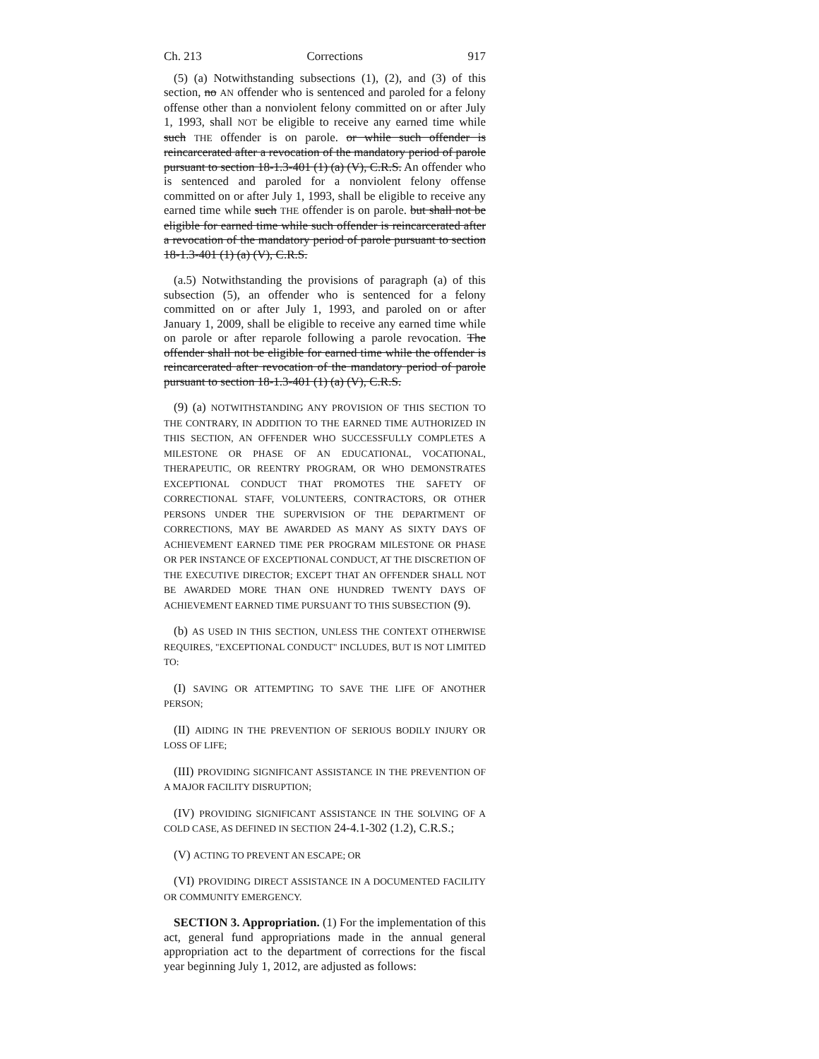Ch. 213 Corrections 917
(5) (a) Notwithstanding subsections (1), (2), and (3) of this section, no AN offender who is sentenced and paroled for a felony offense other than a nonviolent felony committed on or after July 1, 1993, shall NOT be eligible to receive any earned time while such THE offender is on parole. or while such offender is reincarcerated after a revocation of the mandatory period of parole pursuant to section 18-1.3-401 (1) (a) (V), C.R.S. An offender who is sentenced and paroled for a nonviolent felony offense committed on or after July 1, 1993, shall be eligible to receive any earned time while such THE offender is on parole. but shall not be eligible for earned time while such offender is reincarcerated after a revocation of the mandatory period of parole pursuant to section 18-1.3-401 (1) (a) (V), C.R.S.
(a.5) Notwithstanding the provisions of paragraph (a) of this subsection (5), an offender who is sentenced for a felony committed on or after July 1, 1993, and paroled on or after January 1, 2009, shall be eligible to receive any earned time while on parole or after reparole following a parole revocation. The offender shall not be eligible for earned time while the offender is reincarcerated after revocation of the mandatory period of parole pursuant to section 18-1.3-401 (1) (a) (V), C.R.S.
(9) (a) NOTWITHSTANDING ANY PROVISION OF THIS SECTION TO THE CONTRARY, IN ADDITION TO THE EARNED TIME AUTHORIZED IN THIS SECTION, AN OFFENDER WHO SUCCESSFULLY COMPLETES A MILESTONE OR PHASE OF AN EDUCATIONAL, VOCATIONAL, THERAPEUTIC, OR REENTRY PROGRAM, OR WHO DEMONSTRATES EXCEPTIONAL CONDUCT THAT PROMOTES THE SAFETY OF CORRECTIONAL STAFF, VOLUNTEERS, CONTRACTORS, OR OTHER PERSONS UNDER THE SUPERVISION OF THE DEPARTMENT OF CORRECTIONS, MAY BE AWARDED AS MANY AS SIXTY DAYS OF ACHIEVEMENT EARNED TIME PER PROGRAM MILESTONE OR PHASE OR PER INSTANCE OF EXCEPTIONAL CONDUCT, AT THE DISCRETION OF THE EXECUTIVE DIRECTOR; EXCEPT THAT AN OFFENDER SHALL NOT BE AWARDED MORE THAN ONE HUNDRED TWENTY DAYS OF ACHIEVEMENT EARNED TIME PURSUANT TO THIS SUBSECTION (9).
(b) AS USED IN THIS SECTION, UNLESS THE CONTEXT OTHERWISE REQUIRES, "EXCEPTIONAL CONDUCT" INCLUDES, BUT IS NOT LIMITED TO:
(I) SAVING OR ATTEMPTING TO SAVE THE LIFE OF ANOTHER PERSON;
(II) AIDING IN THE PREVENTION OF SERIOUS BODILY INJURY OR LOSS OF LIFE;
(III) PROVIDING SIGNIFICANT ASSISTANCE IN THE PREVENTION OF A MAJOR FACILITY DISRUPTION;
(IV) PROVIDING SIGNIFICANT ASSISTANCE IN THE SOLVING OF A COLD CASE, AS DEFINED IN SECTION 24-4.1-302 (1.2), C.R.S.;
(V) ACTING TO PREVENT AN ESCAPE; OR
(VI) PROVIDING DIRECT ASSISTANCE IN A DOCUMENTED FACILITY OR COMMUNITY EMERGENCY.
SECTION 3. Appropriation. (1) For the implementation of this act, general fund appropriations made in the annual general appropriation act to the department of corrections for the fiscal year beginning July 1, 2012, are adjusted as follows: